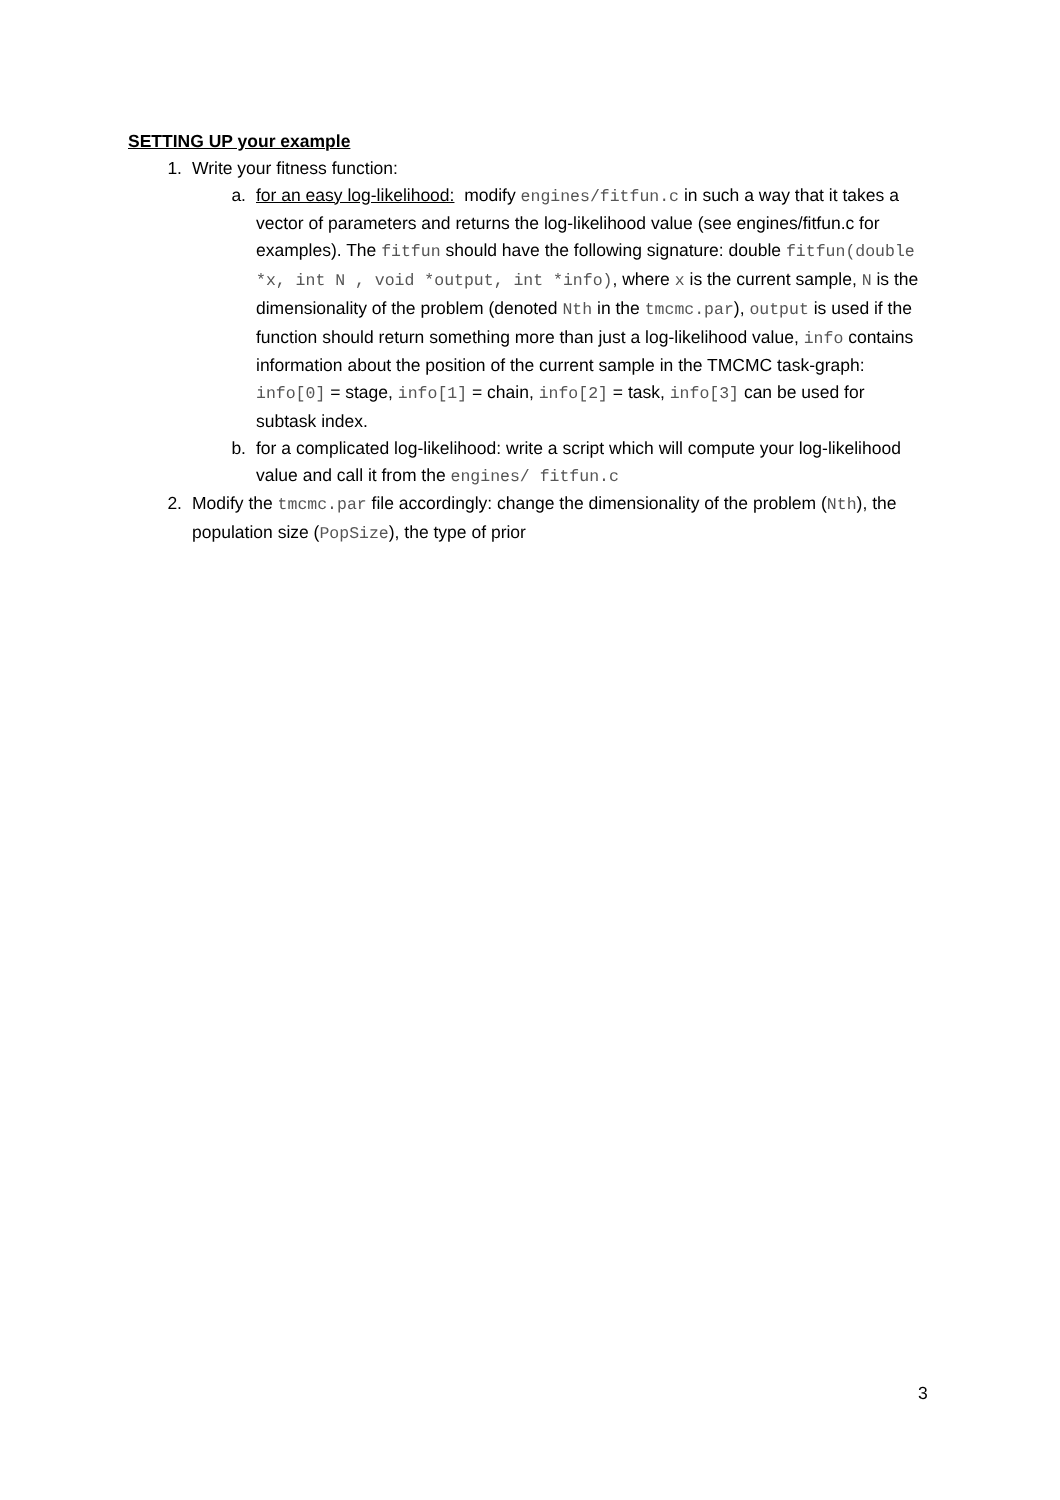SETTING UP your example
1. Write your fitness function:
a. for an easy log-likelihood: modify engines/fitfun.c in such a way that it takes a vector of parameters and returns the log-likelihood value (see engines/fitfun.c for examples). The fitfun should have the following signature: double fitfun(double *x, int N , void *output, int *info), where x is the current sample, N is the dimensionality of the problem (denoted Nth in the tmcmc.par), output is used if the function should return something more than just a log-likelihood value, info contains information about the position of the current sample in the TMCMC task-graph: info[0] = stage, info[1] = chain, info[2] = task, info[3] can be used for subtask index.
b. for a complicated log-likelihood: write a script which will compute your log-likelihood value and call it from the engines/ fitfun.c
2. Modify the tmcmc.par file accordingly: change the dimensionality of the problem (Nth), the population size (PopSize), the type of prior
3